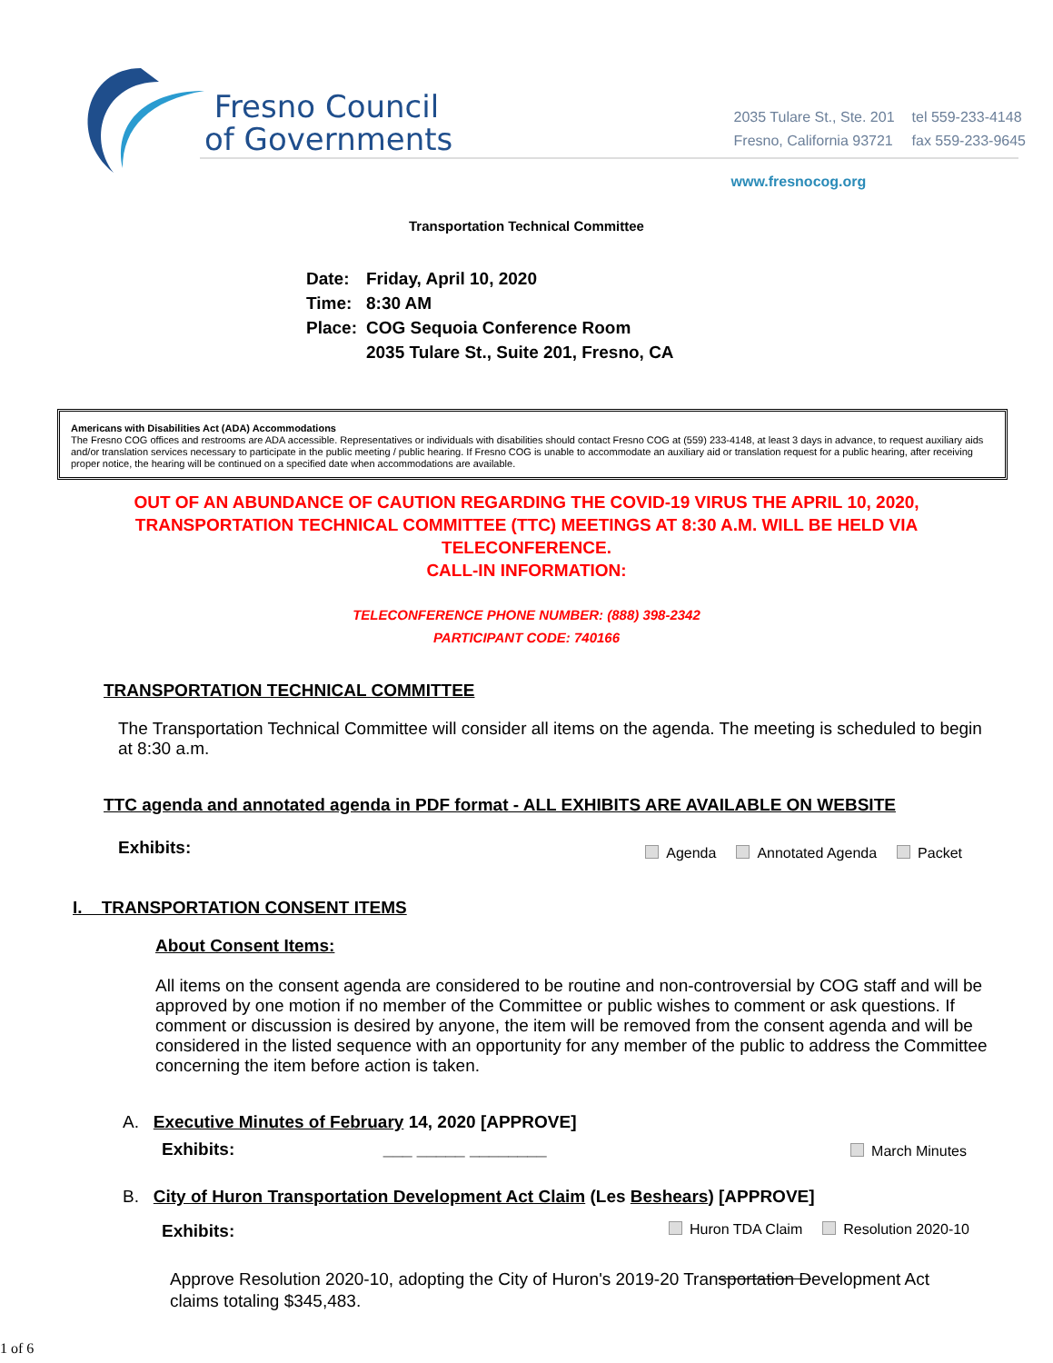Fresno Council
of Governments
| 2035 Tulare St., Ste. 201 | tel 559-233-4148 |
| Fresno, California 93721 | fax 559-233-9645 |
www.fresnocog.org
Transportation Technical Committee
| Date: | Friday, April 10, 2020 |
| Time: | 8:30 AM |
| Place: | COG Sequoia Conference Room |
| | 2035 Tulare St., Suite 201, Fresno, CA |
Americans with Disabilities Act (ADA) Accommodations
The Fresno COG offices and restrooms are ADA accessible. Representatives or individuals with disabilities should contact Fresno COG at (559) 233-4148, at least 3 days in advance, to request auxiliary aids and/or translation services necessary to participate in the public meeting / public hearing. If Fresno COG is unable to accommodate an auxiliary aid or translation request for a public hearing, after receiving proper notice, the hearing will be continued on a specified date when accommodations are available.
OUT OF AN ABUNDANCE OF CAUTION REGARDING THE COVID-19 VIRUS THE APRIL 10, 2020,
TRANSPORTATION TECHNICAL COMMITTEE (TTC) MEETINGS AT 8:30 A.M. WILL BE HELD VIA
TELECONFERENCE.
CALL-IN INFORMATION:
TELECONFERENCE PHONE NUMBER: (888) 398-2342
PARTICIPANT CODE: 740166
TRANSPORTATION TECHNICAL COMMITTEE
The Transportation Technical Committee will consider all items on the agenda. The meeting is scheduled to begin at 8:30 a.m.
TTC agenda and annotated agenda in PDF format - ALL EXHIBITS ARE AVAILABLE ON WEBSITE
Exhibits: Agenda Annotated Agenda Packet
I. TRANSPORTATION CONSENT ITEMS
About Consent Items:
All items on the consent agenda are considered to be routine and non-controversial by COG staff and will be approved by one motion if no member of the Committee or public wishes to comment or ask questions. If comment or discussion is desired by anyone, the item will be removed from the consent agenda and will be considered in the listed sequence with an opportunity for any member of the public to address the Committee concerning the item before action is taken.
A. Executive Minutes of February 14, 2020 [APPROVE]
Exhibits: ___ _____ ________ March Minutes
B. City of Huron Transportation Development Act Claim (Les Beshears) [APPROVE]
Exhibits: Huron TDA Claim Resolution 2020-10
Approve Resolution 2020-10, adopting the City of Huron's 2019-20 Transportation Development Act claims totaling $345,483.
1 of 6